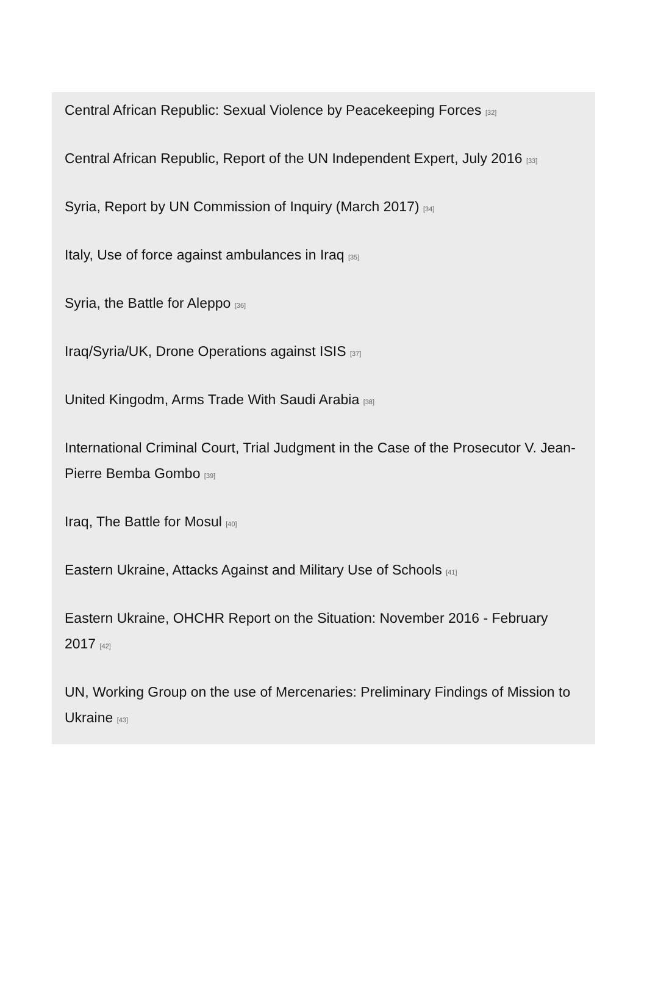Central African Republic: Sexual Violence by Peacekeeping Forces <sup>[32]</sup>
Central African Republic, Report of the UN Independent Expert, July 2016 <sup>[33]</sup>
Syria, Report by UN Commission of Inquiry (March 2017) <sup>[34]</sup>
Italy, Use of force against ambulances in Iraq <sup>[35]</sup>
Syria, the Battle for Aleppo <sup>[36]</sup>
Iraq/Syria/UK, Drone Operations against ISIS <sup>[37]</sup>
United Kingodm, Arms Trade With Saudi Arabia <sup>[38]</sup>
International Criminal Court, Trial Judgment in the Case of the Prosecutor V. Jean-Pierre Bemba Gombo <sup>[39]</sup>
Iraq, The Battle for Mosul <sup>[40]</sup>
Eastern Ukraine, Attacks Against and Military Use of Schools <sup>[41]</sup>
Eastern Ukraine, OHCHR Report on the Situation: November 2016 - February 2017 <sup>[42]</sup>
UN, Working Group on the use of Mercenaries: Preliminary Findings of Mission to Ukraine <sup>[43]</sup>